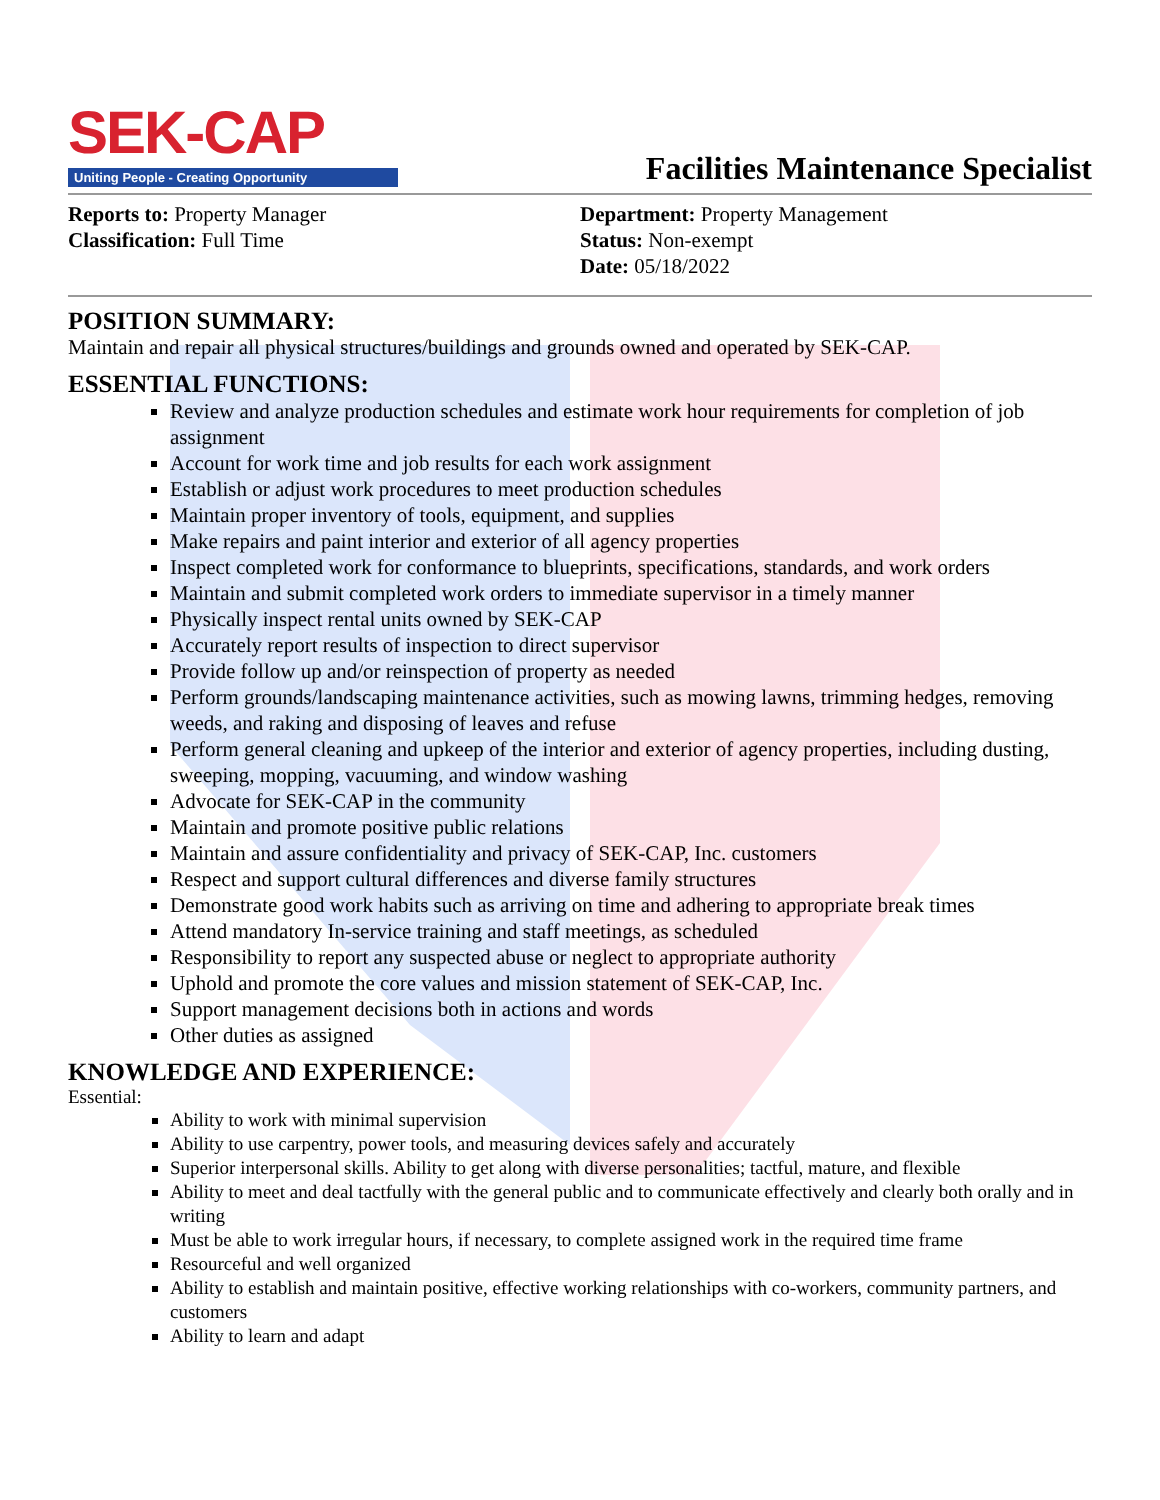SEK-CAP
Uniting People - Creating Opportunity
Facilities Maintenance Specialist
Reports to: Property Manager
Classification: Full Time
Department: Property Management
Status: Non-exempt
Date: 05/18/2022
POSITION SUMMARY:
Maintain and repair all physical structures/buildings and grounds owned and operated by SEK-CAP.
ESSENTIAL FUNCTIONS:
Review and analyze production schedules and estimate work hour requirements for completion of job assignment
Account for work time and job results for each work assignment
Establish or adjust work procedures to meet production schedules
Maintain proper inventory of tools, equipment, and supplies
Make repairs and paint interior and exterior of all agency properties
Inspect completed work for conformance to blueprints, specifications, standards, and work orders
Maintain and submit completed work orders to immediate supervisor in a timely manner
Physically inspect rental units owned by SEK-CAP
Accurately report results of inspection to direct supervisor
Provide follow up and/or reinspection of property as needed
Perform grounds/landscaping maintenance activities, such as mowing lawns, trimming hedges, removing weeds, and raking and disposing of leaves and refuse
Perform general cleaning and upkeep of the interior and exterior of agency properties, including dusting, sweeping, mopping, vacuuming, and window washing
Advocate for SEK-CAP in the community
Maintain and promote positive public relations
Maintain and assure confidentiality and privacy of SEK-CAP, Inc. customers
Respect and support cultural differences and diverse family structures
Demonstrate good work habits such as arriving on time and adhering to appropriate break times
Attend mandatory In-service training and staff meetings, as scheduled
Responsibility to report any suspected abuse or neglect to appropriate authority
Uphold and promote the core values and mission statement of SEK-CAP, Inc.
Support management decisions both in actions and words
Other duties as assigned
KNOWLEDGE AND EXPERIENCE:
Essential:
Ability to work with minimal supervision
Ability to use carpentry, power tools, and measuring devices safely and accurately
Superior interpersonal skills. Ability to get along with diverse personalities; tactful, mature, and flexible
Ability to meet and deal tactfully with the general public and to communicate effectively and clearly both orally and in writing
Must be able to work irregular hours, if necessary, to complete assigned work in the required time frame
Resourceful and well organized
Ability to establish and maintain positive, effective working relationships with co-workers, community partners, and customers
Ability to learn and adapt